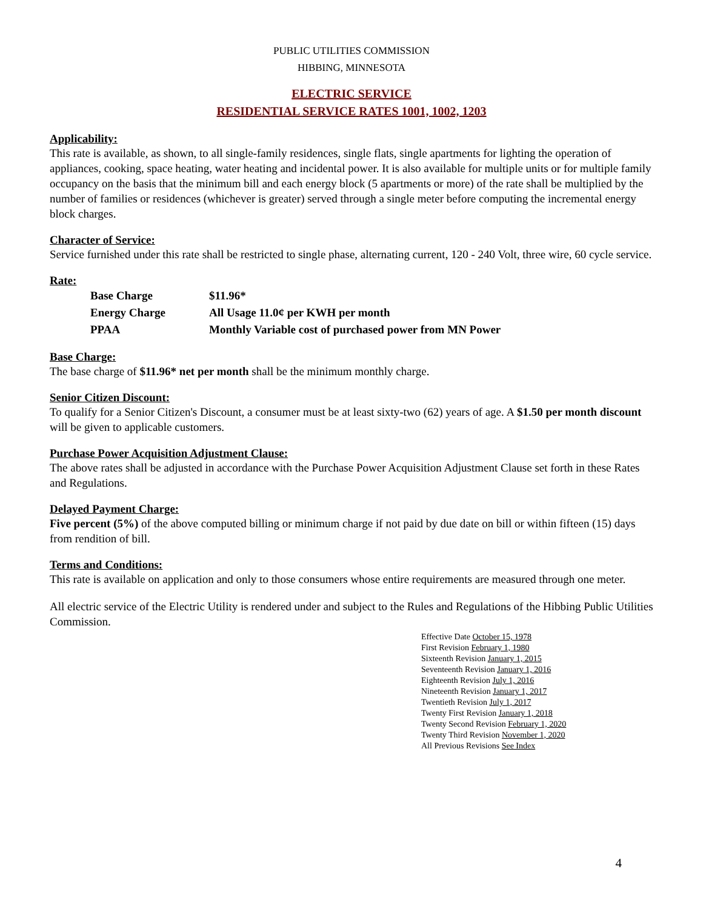PUBLIC UTILITIES COMMISSION
HIBBING, MINNESOTA
ELECTRIC SERVICE
RESIDENTIAL SERVICE RATES 1001, 1002, 1203
Applicability:
This rate is available, as shown, to all single-family residences, single flats, single apartments for lighting the operation of appliances, cooking, space heating, water heating and incidental power. It is also available for multiple units or for multiple family occupancy on the basis that the minimum bill and each energy block (5 apartments or more) of the rate shall be multiplied by the number of families or residences (whichever is greater) served through a single meter before computing the incremental energy block charges.
Character of Service:
Service furnished under this rate shall be restricted to single phase, alternating current, 120 - 240 Volt, three wire, 60 cycle service.
Rate:
| Base Charge | $11.96* |
| Energy Charge | All Usage 11.0¢ per KWH per month |
| PPAA | Monthly Variable cost of purchased power from MN Power |
Base Charge:
The base charge of $11.96* net per month shall be the minimum monthly charge.
Senior Citizen Discount:
To qualify for a Senior Citizen's Discount, a consumer must be at least sixty-two (62) years of age. A $1.50 per month discount will be given to applicable customers.
Purchase Power Acquisition Adjustment Clause:
The above rates shall be adjusted in accordance with the Purchase Power Acquisition Adjustment Clause set forth in these Rates and Regulations.
Delayed Payment Charge:
Five percent (5%) of the above computed billing or minimum charge if not paid by due date on bill or within fifteen (15) days from rendition of bill.
Terms and Conditions:
This rate is available on application and only to those consumers whose entire requirements are measured through one meter.
All electric service of the Electric Utility is rendered under and subject to the Rules and Regulations of the Hibbing Public Utilities Commission.
Effective Date October 15, 1978
First Revision February 1, 1980
Sixteenth Revision January 1, 2015
Seventeenth Revision January 1, 2016
Eighteenth Revision July 1, 2016
Nineteenth Revision January 1, 2017
Twentieth Revision July 1, 2017
Twenty First Revision January 1, 2018
Twenty Second Revision February 1, 2020
Twenty Third Revision November 1, 2020
All Previous Revisions See Index
4